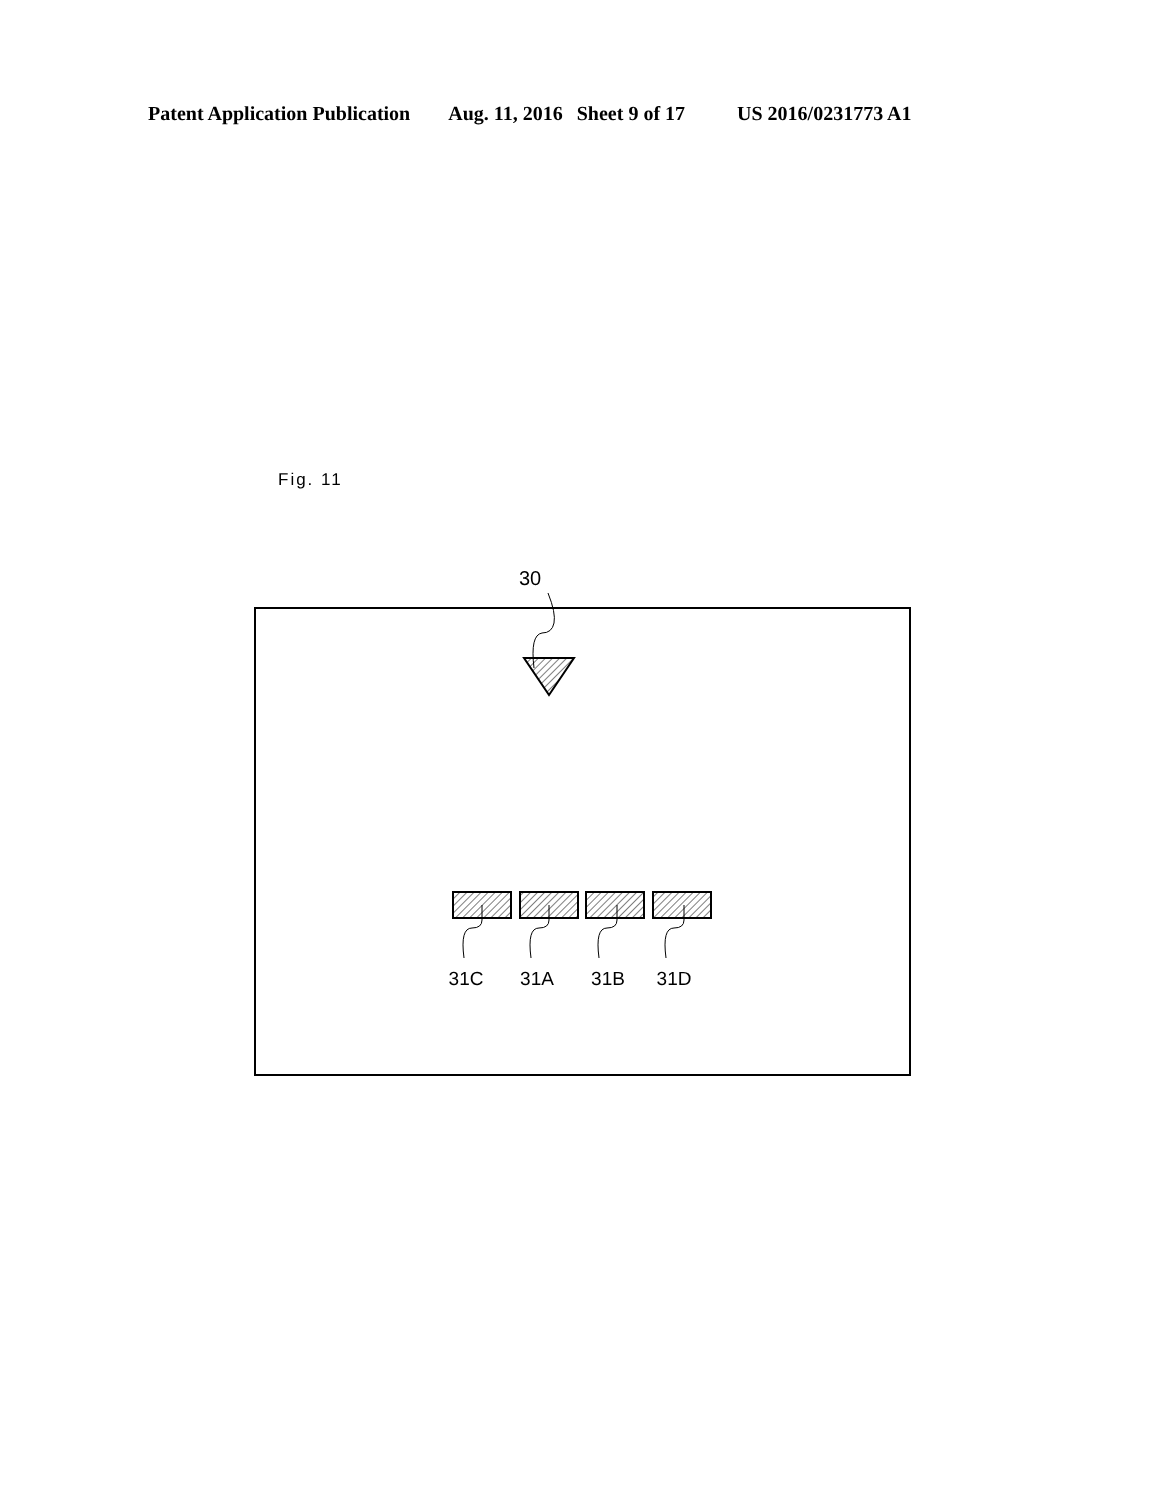Patent Application Publication Aug. 11, 2016 Sheet 9 of 17 US 2016/0231773 A1
Fig. 11
30
31C
31A
31B
31D